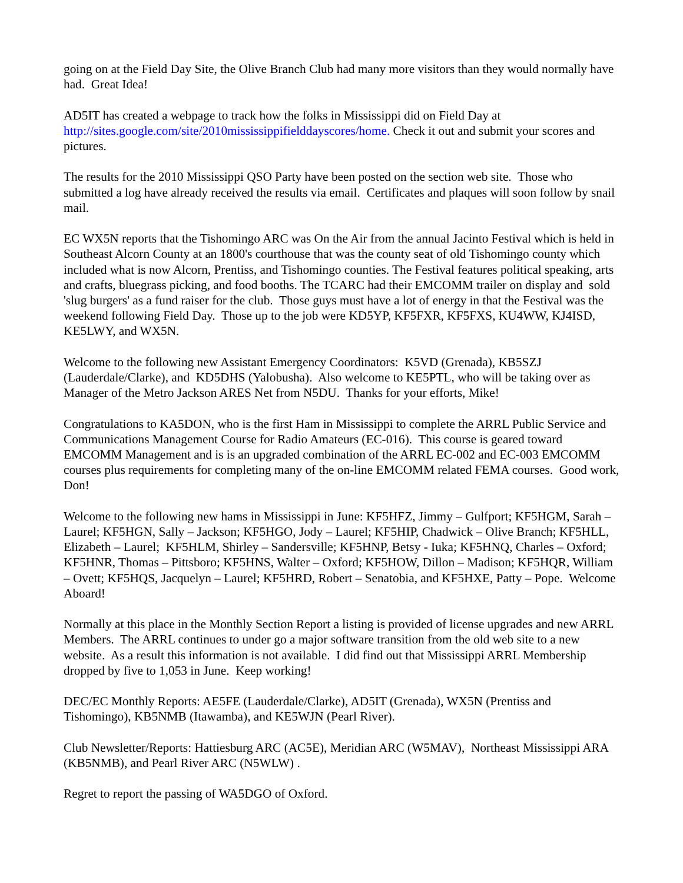going on at the Field Day Site, the Olive Branch Club had many more visitors than they would normally have had. Great Idea!
AD5IT has created a webpage to track how the folks in Mississippi did on Field Day at http://sites.google.com/site/2010mississippifielddayscores/home. Check it out and submit your scores and pictures.
The results for the 2010 Mississippi QSO Party have been posted on the section web site. Those who submitted a log have already received the results via email. Certificates and plaques will soon follow by snail mail.
EC WX5N reports that the Tishomingo ARC was On the Air from the annual Jacinto Festival which is held in Southeast Alcorn County at an 1800's courthouse that was the county seat of old Tishomingo county which included what is now Alcorn, Prentiss, and Tishomingo counties. The Festival features political speaking, arts and crafts, bluegrass picking, and food booths. The TCARC had their EMCOMM trailer on display and sold 'slug burgers' as a fund raiser for the club. Those guys must have a lot of energy in that the Festival was the weekend following Field Day. Those up to the job were KD5YP, KF5FXR, KF5FXS, KU4WW, KJ4ISD, KE5LWY, and WX5N.
Welcome to the following new Assistant Emergency Coordinators: K5VD (Grenada), KB5SZJ (Lauderdale/Clarke), and KD5DHS (Yalobusha). Also welcome to KE5PTL, who will be taking over as Manager of the Metro Jackson ARES Net from N5DU. Thanks for your efforts, Mike!
Congratulations to KA5DON, who is the first Ham in Mississippi to complete the ARRL Public Service and Communications Management Course for Radio Amateurs (EC-016). This course is geared toward EMCOMM Management and is is an upgraded combination of the ARRL EC-002 and EC-003 EMCOMM courses plus requirements for completing many of the on-line EMCOMM related FEMA courses. Good work, Don!
Welcome to the following new hams in Mississippi in June: KF5HFZ, Jimmy – Gulfport; KF5HGM, Sarah – Laurel; KF5HGN, Sally – Jackson; KF5HGO, Jody – Laurel; KF5HIP, Chadwick – Olive Branch; KF5HLL, Elizabeth – Laurel; KF5HLM, Shirley – Sandersville; KF5HNP, Betsy - Iuka; KF5HNQ, Charles – Oxford; KF5HNR, Thomas – Pittsboro; KF5HNS, Walter – Oxford; KF5HOW, Dillon – Madison; KF5HQR, William – Ovett; KF5HQS, Jacquelyn – Laurel; KF5HRD, Robert – Senatobia, and KF5HXE, Patty – Pope. Welcome Aboard!
Normally at this place in the Monthly Section Report a listing is provided of license upgrades and new ARRL Members. The ARRL continues to under go a major software transition from the old web site to a new website. As a result this information is not available. I did find out that Mississippi ARRL Membership dropped by five to 1,053 in June. Keep working!
DEC/EC Monthly Reports: AE5FE (Lauderdale/Clarke), AD5IT (Grenada), WX5N (Prentiss and Tishomingo), KB5NMB (Itawamba), and KE5WJN (Pearl River).
Club Newsletter/Reports: Hattiesburg ARC (AC5E), Meridian ARC (W5MAV), Northeast Mississippi ARA (KB5NMB), and Pearl River ARC (N5WLW) .
Regret to report the passing of WA5DGO of Oxford.